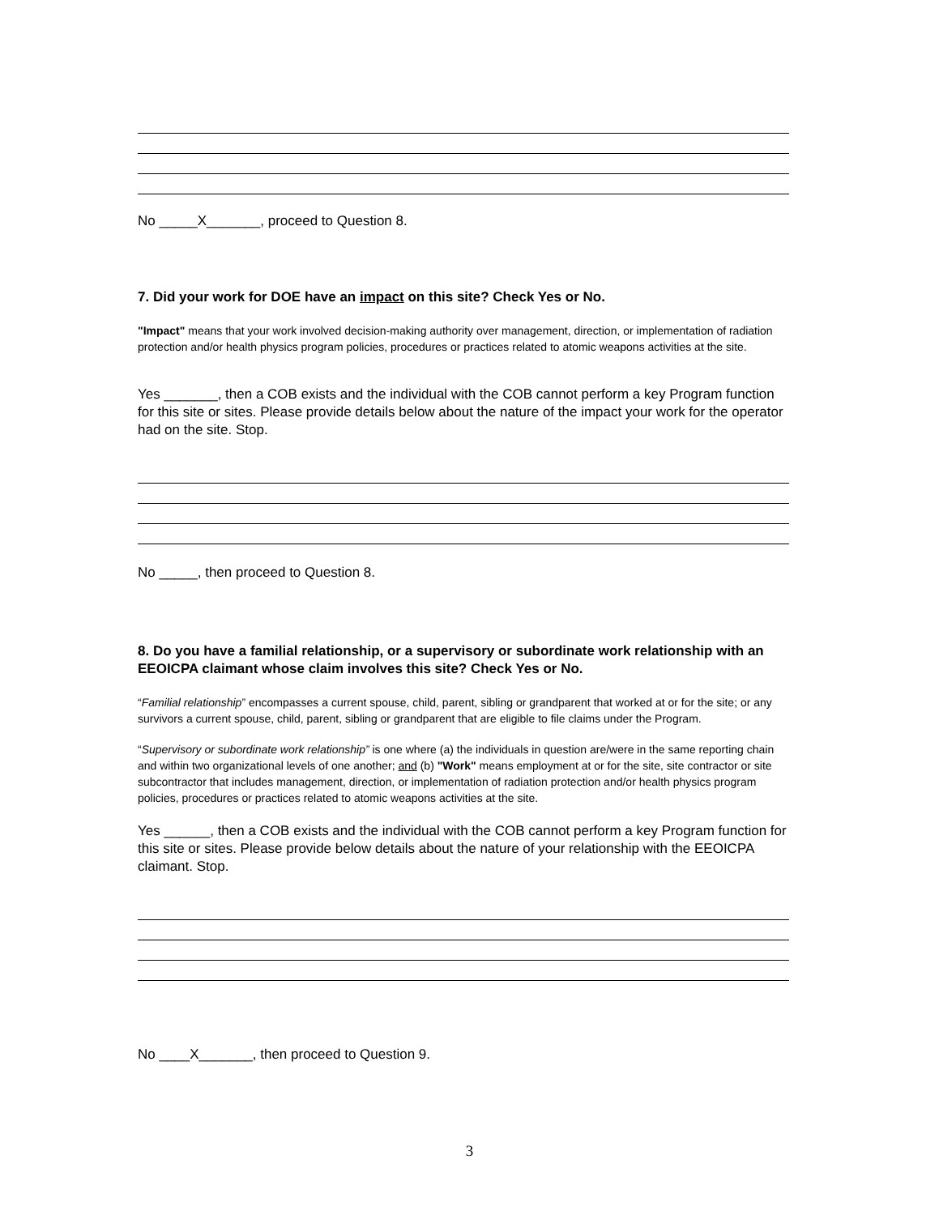No _____X_______, proceed to Question 8.
7. Did your work for DOE have an impact on this site? Check Yes or No.
"Impact" means that your work involved decision-making authority over management, direction, or implementation of radiation protection and/or health physics program policies, procedures or practices related to atomic weapons activities at the site.
Yes _______, then a COB exists and the individual with the COB cannot perform a key Program function for this site or sites. Please provide details below about the nature of the impact your work for the operator had on the site. Stop.
No _____, then proceed to Question 8.
8. Do you have a familial relationship, or a supervisory or subordinate work relationship with an EEOICPA claimant whose claim involves this site? Check Yes or No.
“Familial relationship” encompasses a current spouse, child, parent, sibling or grandparent that worked at or for the site; or any survivors a current spouse, child, parent, sibling or grandparent that are eligible to file claims under the Program.
“Supervisory or subordinate work relationship” is one where (a) the individuals in question are/were in the same reporting chain and within two organizational levels of one another; and (b) "Work" means employment at or for the site, site contractor or site subcontractor that includes management, direction, or implementation of radiation protection and/or health physics program policies, procedures or practices related to atomic weapons activities at the site.
Yes ______, then a COB exists and the individual with the COB cannot perform a key Program function for this site or sites. Please provide below details about the nature of your relationship with the EEOICPA claimant. Stop.
No ____X_______, then proceed to Question 9.
3